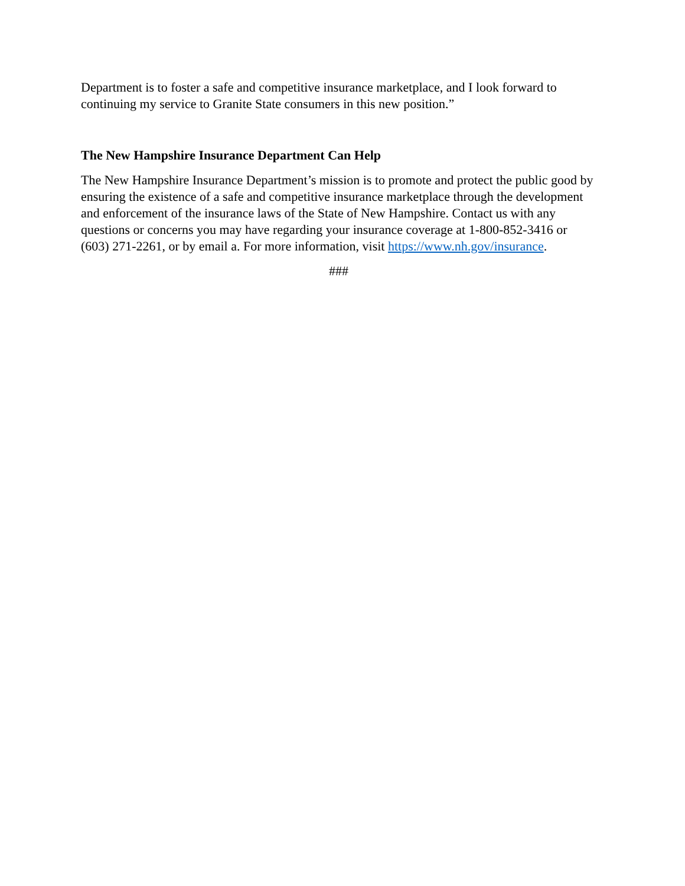Department is to foster a safe and competitive insurance marketplace, and I look forward to continuing my service to Granite State consumers in this new position.”
The New Hampshire Insurance Department Can Help
The New Hampshire Insurance Department’s mission is to promote and protect the public good by ensuring the existence of a safe and competitive insurance marketplace through the development and enforcement of the insurance laws of the State of New Hampshire. Contact us with any questions or concerns you may have regarding your insurance coverage at 1-800-852-3416 or (603) 271-2261, or by email a. For more information, visit https://www.nh.gov/insurance.
###